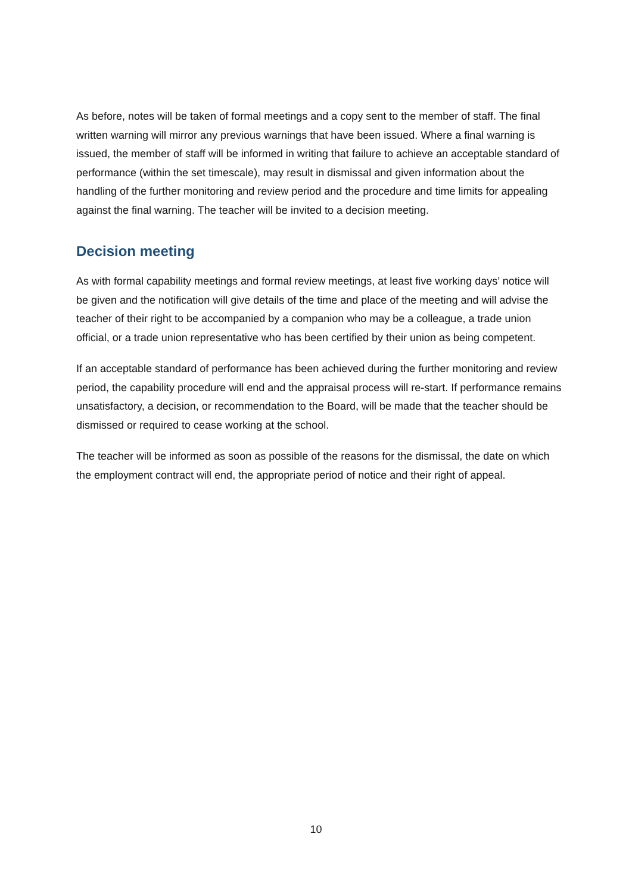As before, notes will be taken of formal meetings and a copy sent to the member of staff. The final written warning will mirror any previous warnings that have been issued. Where a final warning is issued, the member of staff will be informed in writing that failure to achieve an acceptable standard of performance (within the set timescale), may result in dismissal and given information about the handling of the further monitoring and review period and the procedure and time limits for appealing against the final warning. The teacher will be invited to a decision meeting.
Decision meeting
As with formal capability meetings and formal review meetings, at least five working days’ notice will be given and the notification will give details of the time and place of the meeting and will advise the teacher of their right to be accompanied by a companion who may be a colleague, a trade union official, or a trade union representative who has been certified by their union as being competent.
If an acceptable standard of performance has been achieved during the further monitoring and review period, the capability procedure will end and the appraisal process will re-start. If performance remains unsatisfactory, a decision, or recommendation to the Board, will be made that the teacher should be dismissed or required to cease working at the school.
The teacher will be informed as soon as possible of the reasons for the dismissal, the date on which the employment contract will end, the appropriate period of notice and their right of appeal.
10